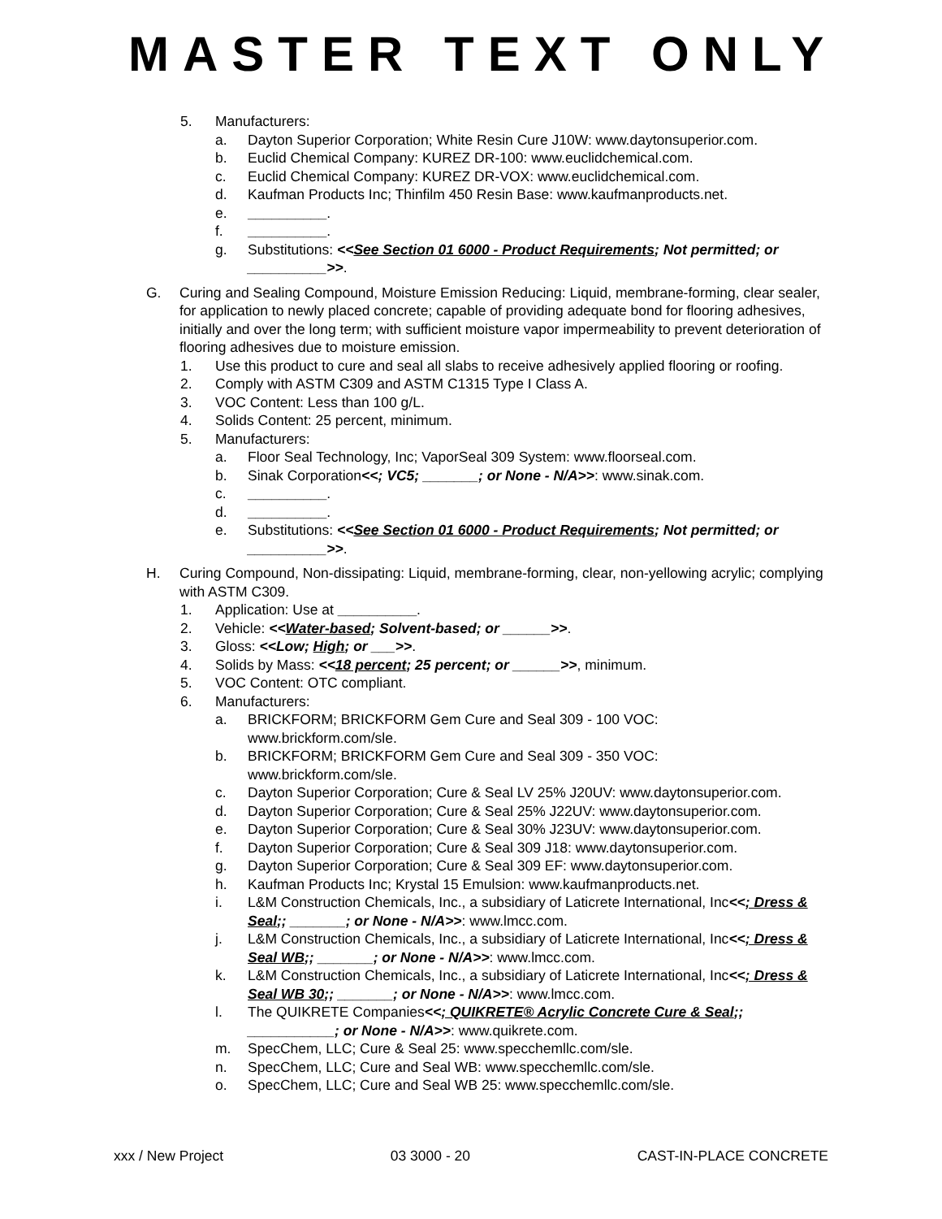MASTER TEXT ONLY
5. Manufacturers:
a. Dayton Superior Corporation; White Resin Cure J10W: www.daytonsuperior.com.
b. Euclid Chemical Company: KUREZ DR-100: www.euclidchemical.com.
c. Euclid Chemical Company: KUREZ DR-VOX: www.euclidchemical.com.
d. Kaufman Products Inc; Thinfilm 450 Resin Base: www.kaufmanproducts.net.
e. __________.
f. __________.
g. Substitutions: <<See Section 01 6000 - Product Requirements; Not permitted; or __________>>.
G. Curing and Sealing Compound, Moisture Emission Reducing: Liquid, membrane-forming, clear sealer, for application to newly placed concrete; capable of providing adequate bond for flooring adhesives, initially and over the long term; with sufficient moisture vapor impermeability to prevent deterioration of flooring adhesives due to moisture emission.
1. Use this product to cure and seal all slabs to receive adhesively applied flooring or roofing.
2. Comply with ASTM C309 and ASTM C1315 Type I Class A.
3. VOC Content: Less than 100 g/L.
4. Solids Content: 25 percent, minimum.
5. Manufacturers:
a. Floor Seal Technology, Inc; VaporSeal 309 System: www.floorseal.com.
b. Sinak Corporation<<; VC5; _______; or None - N/A>>: www.sinak.com.
c. __________.
d. __________.
e. Substitutions: <<See Section 01 6000 - Product Requirements; Not permitted; or __________>>.
H. Curing Compound, Non-dissipating: Liquid, membrane-forming, clear, non-yellowing acrylic; complying with ASTM C309.
1. Application: Use at __________.
2. Vehicle: <<Water-based; Solvent-based; or ______>>.
3. Gloss: <<Low; High; or ___>>.
4. Solids by Mass: <<18 percent; 25 percent; or ______>>, minimum.
5. VOC Content: OTC compliant.
6. Manufacturers:
a. BRICKFORM; BRICKFORM Gem Cure and Seal 309 - 100 VOC: www.brickform.com/sle.
b. BRICKFORM; BRICKFORM Gem Cure and Seal 309 - 350 VOC: www.brickform.com/sle.
c. Dayton Superior Corporation; Cure & Seal LV 25% J20UV: www.daytonsuperior.com.
d. Dayton Superior Corporation; Cure & Seal 25% J22UV: www.daytonsuperior.com.
e. Dayton Superior Corporation; Cure & Seal 30% J23UV: www.daytonsuperior.com.
f. Dayton Superior Corporation; Cure & Seal 309 J18: www.daytonsuperior.com.
g. Dayton Superior Corporation; Cure & Seal 309 EF: www.daytonsuperior.com.
h. Kaufman Products Inc; Krystal 15 Emulsion: www.kaufmanproducts.net.
i. L&M Construction Chemicals, Inc., a subsidiary of Laticrete International, Inc<<; Dress & Seal;; _______; or None - N/A>>: www.lmcc.com.
j. L&M Construction Chemicals, Inc., a subsidiary of Laticrete International, Inc<<; Dress & Seal WB;; _______; or None - N/A>>: www.lmcc.com.
k. L&M Construction Chemicals, Inc., a subsidiary of Laticrete International, Inc<<; Dress & Seal WB 30;; _______; or None - N/A>>: www.lmcc.com.
l. The QUIKRETE Companies<<; QUIKRETE® Acrylic Concrete Cure & Seal;; ___________; or None - N/A>>: www.quikrete.com.
m. SpecChem, LLC; Cure & Seal 25: www.specchemllc.com/sle.
n. SpecChem, LLC; Cure and Seal WB: www.specchemllc.com/sle.
o. SpecChem, LLC; Cure and Seal WB 25: www.specchemllc.com/sle.
xxx / New Project 03 3000 - 20 CAST-IN-PLACE CONCRETE